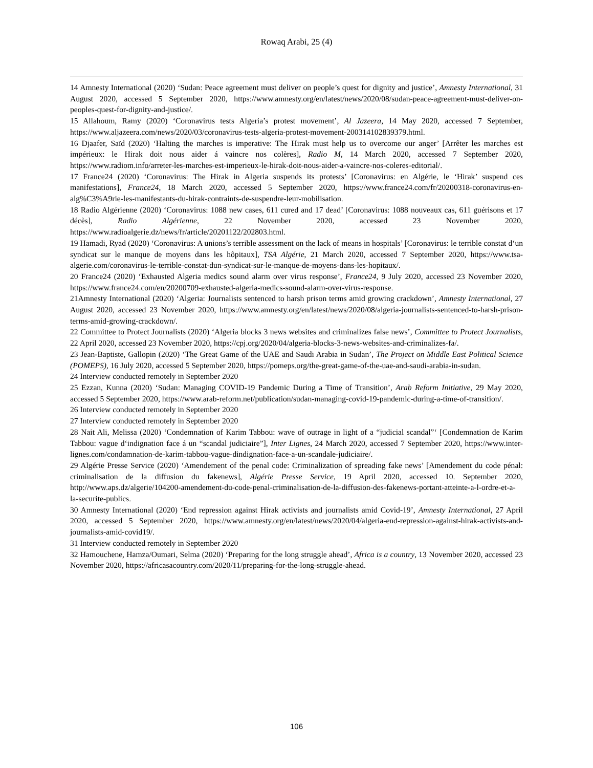Rowaq Arabi, 25 (4)
14 Amnesty International (2020) ‘Sudan: Peace agreement must deliver on people’s quest for dignity and justice’, Amnesty International, 31 August 2020, accessed 5 September 2020, https://www.amnesty.org/en/latest/news/2020/08/sudan-peace-agreement-must-deliver-on-peoples-quest-for-dignity-and-justice/.
15 Allahoum, Ramy (2020) ‘Coronavirus tests Algeria’s protest movement’, Al Jazeera, 14 May 2020, accessed 7 September, https://www.aljazeera.com/news/2020/03/coronavirus-tests-algeria-protest-movement-200314102839379.html.
16 Djaafer, Saïd (2020) ‘Halting the marches is imperative: The Hirak must help us to overcome our anger’ [Arrêter les marches est impérieux: le Hirak doit nous aider á vaincre nos colères], Radio M, 14 March 2020, accessed 7 September 2020, https://www.radiom.info/arreter-les-marches-est-imperieux-le-hirak-doit-nous-aider-a-vaincre-nos-coleres-editorial/.
17 France24 (2020) ‘Coronavirus: The Hirak in Algeria suspends its protests’ [Coronavirus: en Algérie, le ‘Hirak’ suspend ces manifestations], France24, 18 March 2020, accessed 5 September 2020, https://www.france24.com/fr/20200318-coronavirus-en-alg%C3%A9rie-les-manifestants-du-hirak-contraints-de-suspendre-leur-mobilisation.
18 Radio Algérienne (2020) ‘Coronavirus: 1088 new cases, 611 cured and 17 dead’ [Coronavirus: 1088 nouveaux cas, 611 guérisons et 17 décès], Radio Algérienne, 22 November 2020, accessed 23 November 2020, https://www.radioalgerie.dz/news/fr/article/20201122/202803.html.
19 Hamadi, Ryad (2020) ‘Coronavirus: A unions’s terrible assessment on the lack of means in hospitals’ [Coronavirus: le terrible constat d‘un syndicat sur le manque de moyens dans les hôpitaux], TSA Algérie, 21 March 2020, accessed 7 September 2020, https://www.tsa-algerie.com/coronavirus-le-terrible-constat-dun-syndicat-sur-le-manque-de-moyens-dans-les-hopitaux/.
20 France24 (2020) ‘Exhausted Algeria medics sound alarm over virus response’, France24, 9 July 2020, accessed 23 November 2020, https://www.france24.com/en/20200709-exhausted-algeria-medics-sound-alarm-over-virus-response.
21Amnesty International (2020) ‘Algeria: Journalists sentenced to harsh prison terms amid growing crackdown’, Amnesty International, 27 August 2020, accessed 23 November 2020, https://www.amnesty.org/en/latest/news/2020/08/algeria-journalists-sentenced-to-harsh-prison-terms-amid-growing-crackdown/.
22 Committee to Protect Journalists (2020) ‘Algeria blocks 3 news websites and criminalizes false news’, Committee to Protect Journalists, 22 April 2020, accessed 23 November 2020, https://cpj.org/2020/04/algeria-blocks-3-news-websites-and-criminalizes-fa/.
23 Jean-Baptiste, Gallopin (2020) ‘The Great Game of the UAE and Saudi Arabia in Sudan’, The Project on Middle East Political Science (POMEPS), 16 July 2020, accessed 5 September 2020, https://pomeps.org/the-great-game-of-the-uae-and-saudi-arabia-in-sudan.
24 Interview conducted remotely in September 2020
25 Ezzan, Kunna (2020) ‘Sudan: Managing COVID-19 Pandemic During a Time of Transition’, Arab Reform Initiative, 29 May 2020, accessed 5 September 2020, https://www.arab-reform.net/publication/sudan-managing-covid-19-pandemic-during-a-time-of-transition/.
26 Interview conducted remotely in September 2020
27 Interview conducted remotely in September 2020
28 Nait Ali, Melissa (2020) ‘Condemnation of Karim Tabbou: wave of outrage in light of a “judicial scandal”‘ [Condemnation de Karim Tabbou: vague d‘indignation face á un “scandal judiciaire”], Inter Lignes, 24 March 2020, accessed 7 September 2020, https://www.inter-lignes.com/condamnation-de-karim-tabbou-vague-dindignation-face-a-un-scandale-judiciaire/.
29 Algérie Presse Service (2020) ‘Amendement of the penal code: Criminalization of spreading fake news’ [Amendement du code pénal: criminalisation de la diffusion du fakenews], Algérie Presse Service, 19 April 2020, accessed 10. September 2020, http://www.aps.dz/algerie/104200-amendement-du-code-penal-criminalisation-de-la-diffusion-des-fakenews-portant-atteinte-a-l-ordre-et-a-la-securite-publics.
30 Amnesty International (2020) ‘End repression against Hirak activists and journalists amid Covid-19’, Amnesty International, 27 April 2020, accessed 5 September 2020, https://www.amnesty.org/en/latest/news/2020/04/algeria-end-repression-against-hirak-activists-and-journalists-amid-covid19/.
31 Interview conducted remotely in September 2020
32 Hamouchene, Hamza/Oumari, Selma (2020) ‘Preparing for the long struggle ahead’, Africa is a country, 13 November 2020, accessed 23 November 2020, https://africasacountry.com/2020/11/preparing-for-the-long-struggle-ahead.
106